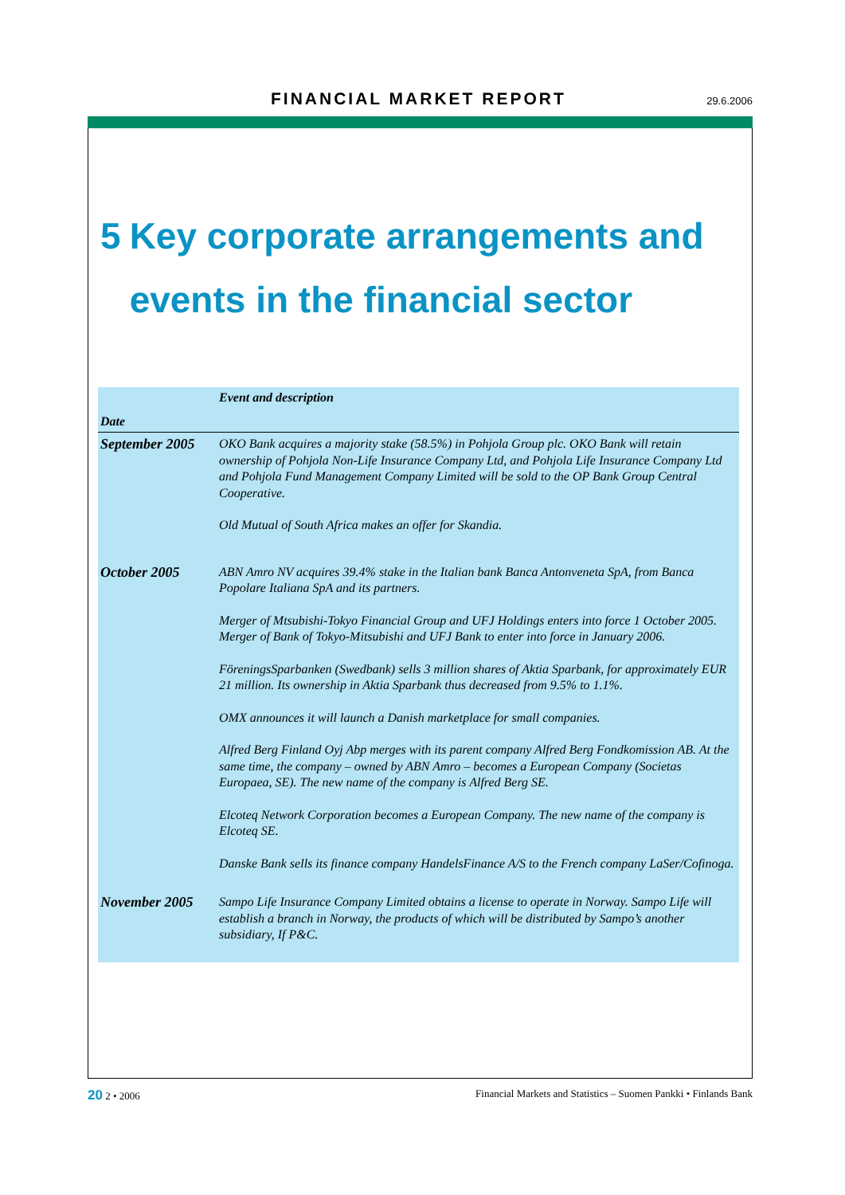FINANCIAL MARKET REPORT 29.6.2006
5 Key corporate arrangements and events in the financial sector
| Date | Event and description |
| --- | --- |
| September 2005 | OKO Bank acquires a majority stake (58.5%) in Pohjola Group plc. OKO Bank will retain ownership of Pohjola Non-Life Insurance Company Ltd, and Pohjola Life Insurance Company Ltd and Pohjola Fund Management Company Limited will be sold to the OP Bank Group Central Cooperative. Old Mutual of South Africa makes an offer for Skandia. |
| October 2005 | ABN Amro NV acquires 39.4% stake in the Italian bank Banca Antonveneta SpA, from Banca Popolare Italiana SpA and its partners. Merger of Mtsubishi-Tokyo Financial Group and UFJ Holdings enters into force 1 October 2005. Merger of Bank of Tokyo-Mitsubishi and UFJ Bank to enter into force in January 2006. FöreningsSparbanken (Swedbank) sells 3 million shares of Aktia Sparbank, for approximately EUR 21 million. Its ownership in Aktia Sparbank thus decreased from 9.5% to 1.1%. OMX announces it will launch a Danish marketplace for small companies. Alfred Berg Finland Oyj Abp merges with its parent company Alfred Berg Fondkomission AB. At the same time, the company – owned by ABN Amro – becomes a European Company (Societas Europaea, SE). The new name of the company is Alfred Berg SE. Elcoteq Network Corporation becomes a European Company. The new name of the company is Elcoteq SE. Danske Bank sells its finance company HandelsFinance A/S to the French company LaSer/Cofinoga. |
| November 2005 | Sampo Life Insurance Company Limited obtains a license to operate in Norway. Sampo Life will establish a branch in Norway, the products of which will be distributed by Sampo’s another subsidiary, If P&C. |
20 2 • 2006 Financial Markets and Statistics – Suomen Pankki • Finlands Bank